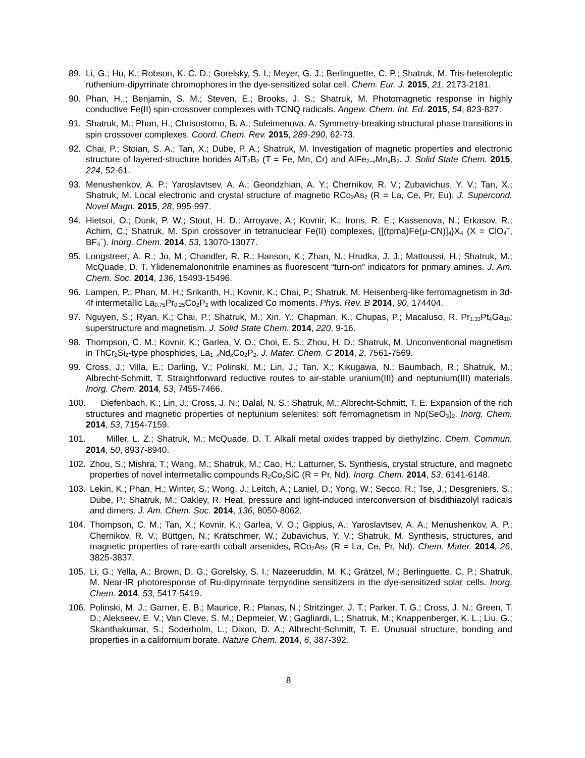89. Li, G.; Hu, K.; Robson, K. C. D.; Gorelsky, S. I.; Meyer, G. J.; Berlinguette, C. P.; Shatruk, M. Tris-heteroleptic ruthenium-dipyrrinate chromophores in the dye-sensitized solar cell. Chem. Eur. J. 2015, 21, 2173-2181.
90. Phan, H..; Benjamin, S. M.; Steven, E.; Brooks, J. S.; Shatruk, M. Photomagnetic response in highly conductive Fe(II) spin-crossover complexes with TCNQ radicals. Angew. Chem. Int. Ed. 2015, 54, 823-827.
91. Shatruk, M.; Phan, H.; Chrisostomo, B. A.; Suleimenova, A. Symmetry-breaking structural phase transitions in spin crossover complexes. Coord. Chem. Rev. 2015, 289-290, 62-73.
92. Chai, P.; Stoian, S. A.; Tan, X.; Dube, P. A.; Shatruk, M. Investigation of magnetic properties and electronic structure of layered-structure borides AlT<sub>2</sub>B<sub>2</sub> (T = Fe, Mn, Cr) and AlFe<sub>2−x</sub>Mn<sub>x</sub>B<sub>2</sub>. J. Solid State Chem. 2015, 224, 52-61.
93. Menushenkov, A. P.; Yaroslavtsev, A. A.; Geondzhian, A. Y.; Chernikov, R. V.; Zubavichus, Y. V.; Tan, X.; Shatruk, M. Local electronic and crystal structure of magnetic RCo<sub>2</sub>As<sub>2</sub> (R = La, Ce, Pr, Eu). J. Supercond. Novel Magn. 2015, 28, 995-997.
94. Hietsoi, O.; Dunk, P. W.; Stout, H. D.; Arroyave, A.; Kovnir, K.; Irons, R. E.; Kassenova, N.; Erkasov, R.; Achim, C.; Shatruk, M. Spin crossover in tetranuclear Fe(II) complexes, {[(tpma)Fe(μ-CN)]<sub>4</sub>}X<sub>4</sub> (X = ClO<sub>4</sub><sup>−</sup>, BF<sub>4</sub><sup>−</sup>). Inorg. Chem. 2014, 53, 13070-13077.
95. Longstreet, A. R.; Jo, M.; Chandler, R. R.; Hanson, K.; Zhan, N.; Hrudka, J. J.; Mattoussi, H.; Shatruk, M.; McQuade, D. T. Ylidenemalononitrile enamines as fluorescent “turn-on” indicators for primary amines. J. Am. Chem. Soc. 2014, 136, 15493-15496.
96. Lampen, P.; Phan, M. H.; Srikanth, H.; Kovnir, K.; Chai, P.; Shatruk, M. Heisenberg-like ferromagnetism in 3d-4f intermetallic La<sub>0.75</sub>Pr<sub>0.25</sub>Co<sub>2</sub>P<sub>2</sub> with localized Co moments. Phys. Rev. B 2014, 90, 174404.
97. Nguyen, S.; Ryan, K.; Chai, P.; Shatruk, M.; Xin, Y.; Chapman, K.; Chupas, P.; Macaluso, R. Pr<sub>1.33</sub>Pt<sub>4</sub>Ga<sub>10</sub>: superstructure and magnetism. J. Solid State Chem. 2014, 220, 9-16.
98. Thompson, C. M.; Kovnir, K.; Garlea, V. O.; Choi, E. S.; Zhou, H. D.; Shatruk, M. Unconventional magnetism in ThCr<sub>2</sub>Si<sub>2</sub>-type phosphides, La<sub>1−x</sub>Nd<sub>x</sub>Co<sub>2</sub>P<sub>2</sub>. J. Mater. Chem. C 2014, 2, 7561-7569.
99. Cross, J.; Villa, E.; Darling, V.; Polinski, M.; Lin, J.; Tan, X.; Kikugawa, N.; Baumbach, R.; Shatruk, M.; Albrecht-Schmitt, T. Straightforward reductive routes to air-stable uranium(III) and neptunium(III) materials. Inorg. Chem. 2014, 53, 7455-7466.
100. Diefenbach, K.; Lin, J.; Cross, J. N.; Dalal, N. S.; Shatruk, M.; Albrecht-Schmitt, T. E. Expansion of the rich structures and magnetic properties of neptunium selenites: soft ferromagnetism in Np(SeO<sub>3</sub>)<sub>2</sub>. Inorg. Chem. 2014, 53, 7154-7159.
101. Miller, L. Z.; Shatruk, M.; McQuade, D. T. Alkali metal oxides trapped by diethylzinc. Chem. Commun. 2014, 50, 8937-8940.
102. Zhou, S.; Mishra, T.; Wang, M.; Shatruk, M.; Cao, H.; Latturner, S. Synthesis, crystal structure, and magnetic properties of novel intermetallic compounds R<sub>2</sub>Co<sub>2</sub>SiC (R = Pr, Nd). Inorg. Chem. 2014, 53, 6141-6148.
103. Lekin, K.; Phan, H.; Winter, S.; Wong, J.; Leitch, A.; Laniel, D.; Yong, W.; Secco, R.; Tse, J.; Desgreniers, S.; Dube, P.; Shatruk, M.; Oakley, R. Heat, pressure and light-induced interconversion of bisdithiazolyl radicals and dimers. J. Am. Chem. Soc. 2014, 136, 8050-8062.
104. Thompson, C. M.; Tan, X.; Kovnir, K.; Garlea, V. O.; Gippius, A.; Yaroslavtsev, A. A.; Menushenkov, A. P.; Chernikov, R. V.; Büttgen, N.; Krätschmer, W.; Zubavichus, Y. V.; Shatruk, M. Synthesis, structures, and magnetic properties of rare-earth cobalt arsenides, RCo<sub>2</sub>As<sub>2</sub> (R = La, Ce, Pr, Nd). Chem. Mater. 2014, 26, 3825-3837.
105. Li, G.; Yella, A.; Brown, D. G.; Gorelsky, S. I.; Nazeeruddin, M. K.; Grätzel, M.; Berlinguette, C. P.; Shatruk, M. Near-IR photoresponse of Ru-dipyrrinate terpyridine sensitizers in the dye-sensitized solar cells. Inorg. Chem. 2014, 53, 5417-5419.
106. Polinski, M. J.; Garner, E. B.; Maurice, R.; Planas, N.; Stritzinger, J. T.; Parker, T. G.; Cross, J. N.; Green, T. D.; Alekseev, E. V.; Van Cleve, S. M.; Depmeier, W.; Gagliardi, L.; Shatruk, M.; Knappenberger, K. L.; Liu, G.; Skanthakumar, S.; Soderholm, L.; Dixon, D. A.; Albrecht-Schmitt, T. E. Unusual structure, bonding and properties in a californium borate. Nature Chem. 2014, 6, 387-392.
8